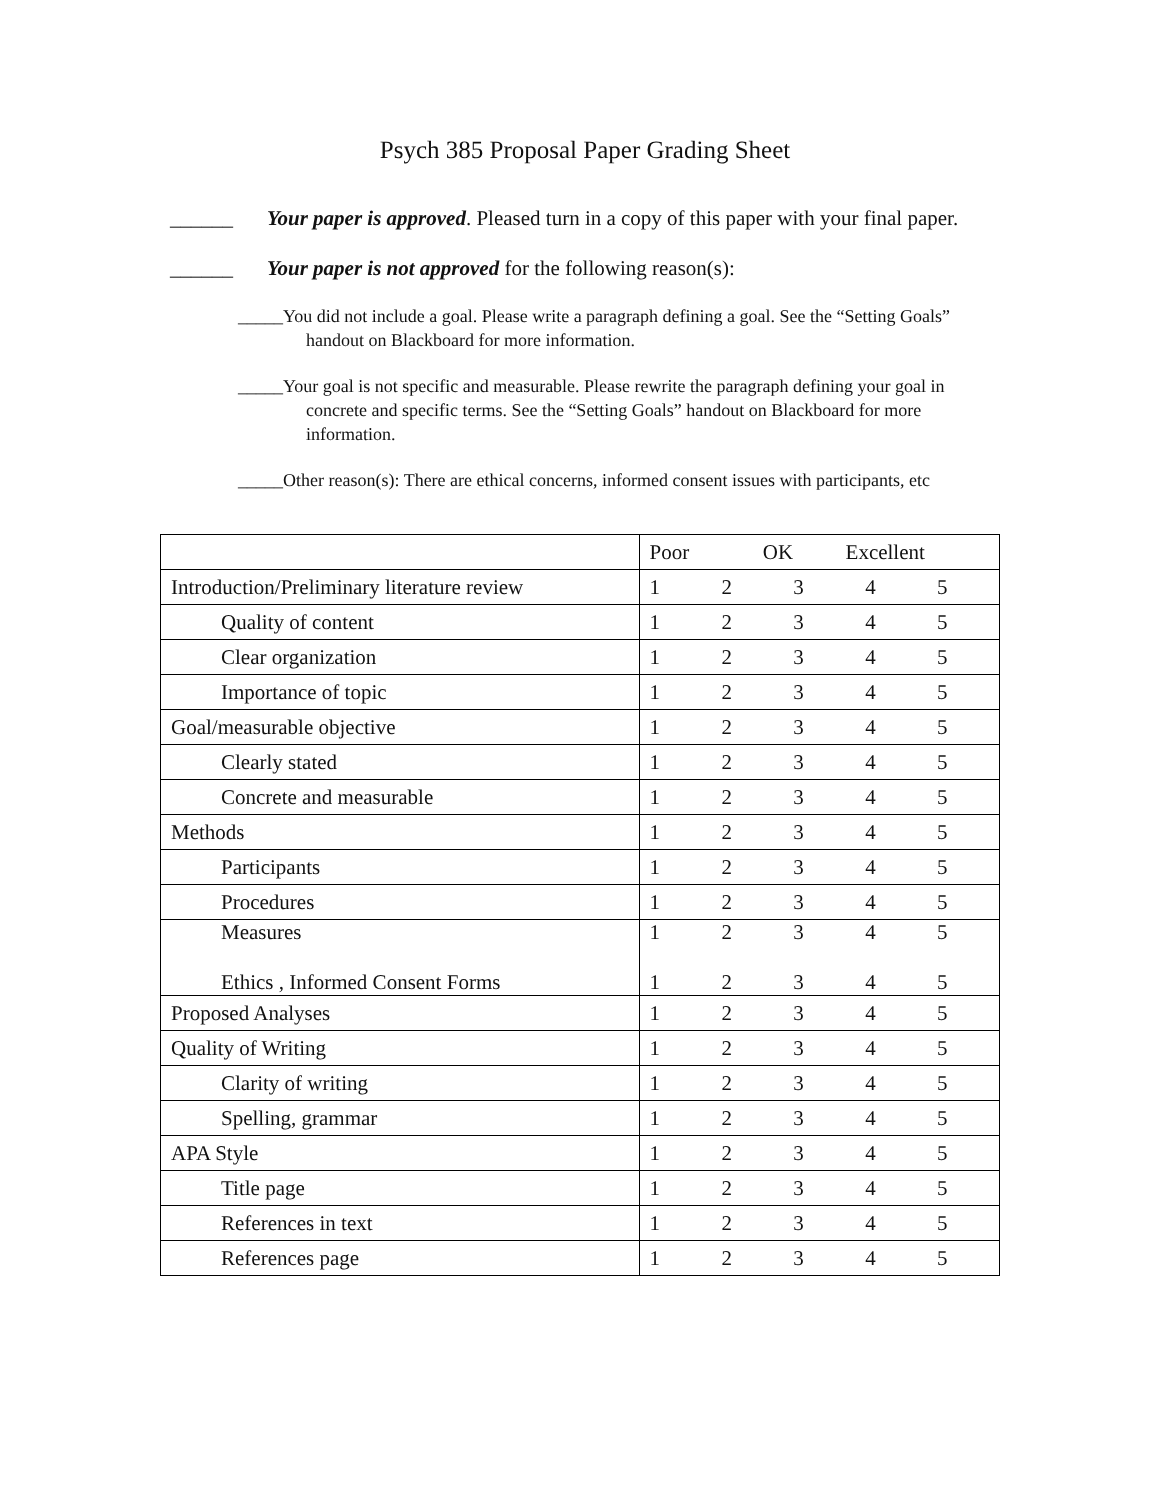Psych 385 Proposal Paper Grading Sheet
______ Your paper is approved. Pleased turn in a copy of this paper with your final paper.
______ Your paper is not approved for the following reason(s):
_____You did not include a goal. Please write a paragraph defining a goal. See the “Setting Goals” handout on Blackboard for more information.
_____Your goal is not specific and measurable. Please rewrite the paragraph defining your goal in concrete and specific terms. See the “Setting Goals” handout on Blackboard for more information.
_____Other reason(s): There are ethical concerns, informed consent issues with participants, etc
| | Poor OK Excellent | | | | |
| Introduction/Preliminary literature review | 1 | 2 | 3 | 4 | 5 |
| Quality of content | 1 | 2 | 3 | 4 | 5 |
| Clear organization | 1 | 2 | 3 | 4 | 5 |
| Importance of topic | 1 | 2 | 3 | 4 | 5 |
| Goal/measurable objective | 1 | 2 | 3 | 4 | 5 |
| Clearly stated | 1 | 2 | 3 | 4 | 5 |
| Concrete and measurable | 1 | 2 | 3 | 4 | 5 |
| Methods | 1 | 2 | 3 | 4 | 5 |
| Participants | 1 | 2 | 3 | 4 | 5 |
| Procedures | 1 | 2 | 3 | 4 | 5 |
| Measures Ethics , Informed Consent Forms | 1 1 | 2 2 | 3 3 | 4 4 | 5 5 |
| Proposed Analyses | 1 | 2 | 3 | 4 | 5 |
| Quality of Writing | 1 | 2 | 3 | 4 | 5 |
| Clarity of writing | 1 | 2 | 3 | 4 | 5 |
| Spelling, grammar | 1 | 2 | 3 | 4 | 5 |
| APA Style | 1 | 2 | 3 | 4 | 5 |
| Title page | 1 | 2 | 3 | 4 | 5 |
| References in text | 1 | 2 | 3 | 4 | 5 |
| References page | 1 | 2 | 3 | 4 | 5 |